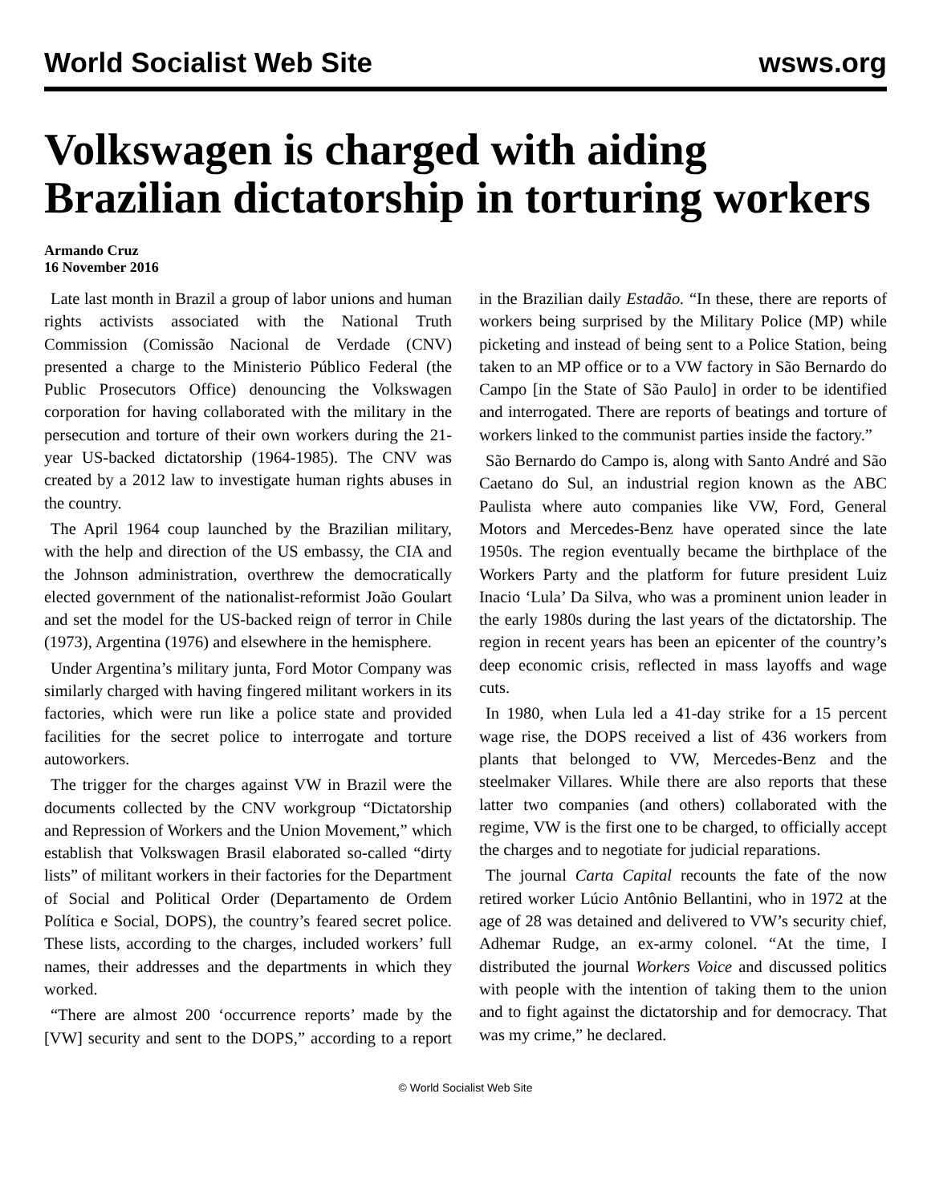World Socialist Web Site wsws.org
Volkswagen is charged with aiding Brazilian dictatorship in torturing workers
Armando Cruz
16 November 2016
Late last month in Brazil a group of labor unions and human rights activists associated with the National Truth Commission (Comissão Nacional de Verdade (CNV) presented a charge to the Ministerio Público Federal (the Public Prosecutors Office) denouncing the Volkswagen corporation for having collaborated with the military in the persecution and torture of their own workers during the 21-year US-backed dictatorship (1964-1985). The CNV was created by a 2012 law to investigate human rights abuses in the country.
The April 1964 coup launched by the Brazilian military, with the help and direction of the US embassy, the CIA and the Johnson administration, overthrew the democratically elected government of the nationalist-reformist João Goulart and set the model for the US-backed reign of terror in Chile (1973), Argentina (1976) and elsewhere in the hemisphere.
Under Argentina’s military junta, Ford Motor Company was similarly charged with having fingered militant workers in its factories, which were run like a police state and provided facilities for the secret police to interrogate and torture autoworkers.
The trigger for the charges against VW in Brazil were the documents collected by the CNV workgroup “Dictatorship and Repression of Workers and the Union Movement,” which establish that Volkswagen Brasil elaborated so-called “dirty lists” of militant workers in their factories for the Department of Social and Political Order (Departamento de Ordem Política e Social, DOPS), the country’s feared secret police. These lists, according to the charges, included workers’ full names, their addresses and the departments in which they worked.
“There are almost 200 ‘occurrence reports’ made by the [VW] security and sent to the DOPS,” according to a report in the Brazilian daily Estadão. “In these, there are reports of workers being surprised by the Military Police (MP) while picketing and instead of being sent to a Police Station, being taken to an MP office or to a VW factory in São Bernardo do Campo [in the State of São Paulo] in order to be identified and interrogated. There are reports of beatings and torture of workers linked to the communist parties inside the factory.”
São Bernardo do Campo is, along with Santo André and São Caetano do Sul, an industrial region known as the ABC Paulista where auto companies like VW, Ford, General Motors and Mercedes-Benz have operated since the late 1950s. The region eventually became the birthplace of the Workers Party and the platform for future president Luiz Inacio ‘Lula’ Da Silva, who was a prominent union leader in the early 1980s during the last years of the dictatorship. The region in recent years has been an epicenter of the country’s deep economic crisis, reflected in mass layoffs and wage cuts.
In 1980, when Lula led a 41-day strike for a 15 percent wage rise, the DOPS received a list of 436 workers from plants that belonged to VW, Mercedes-Benz and the steelmaker Villares. While there are also reports that these latter two companies (and others) collaborated with the regime, VW is the first one to be charged, to officially accept the charges and to negotiate for judicial reparations.
The journal Carta Capital recounts the fate of the now retired worker Lúcio Antônio Bellantini, who in 1972 at the age of 28 was detained and delivered to VW’s security chief, Adhemar Rudge, an ex-army colonel. “At the time, I distributed the journal Workers Voice and discussed politics with people with the intention of taking them to the union and to fight against the dictatorship and for democracy. That was my crime,” he declared.
© World Socialist Web Site